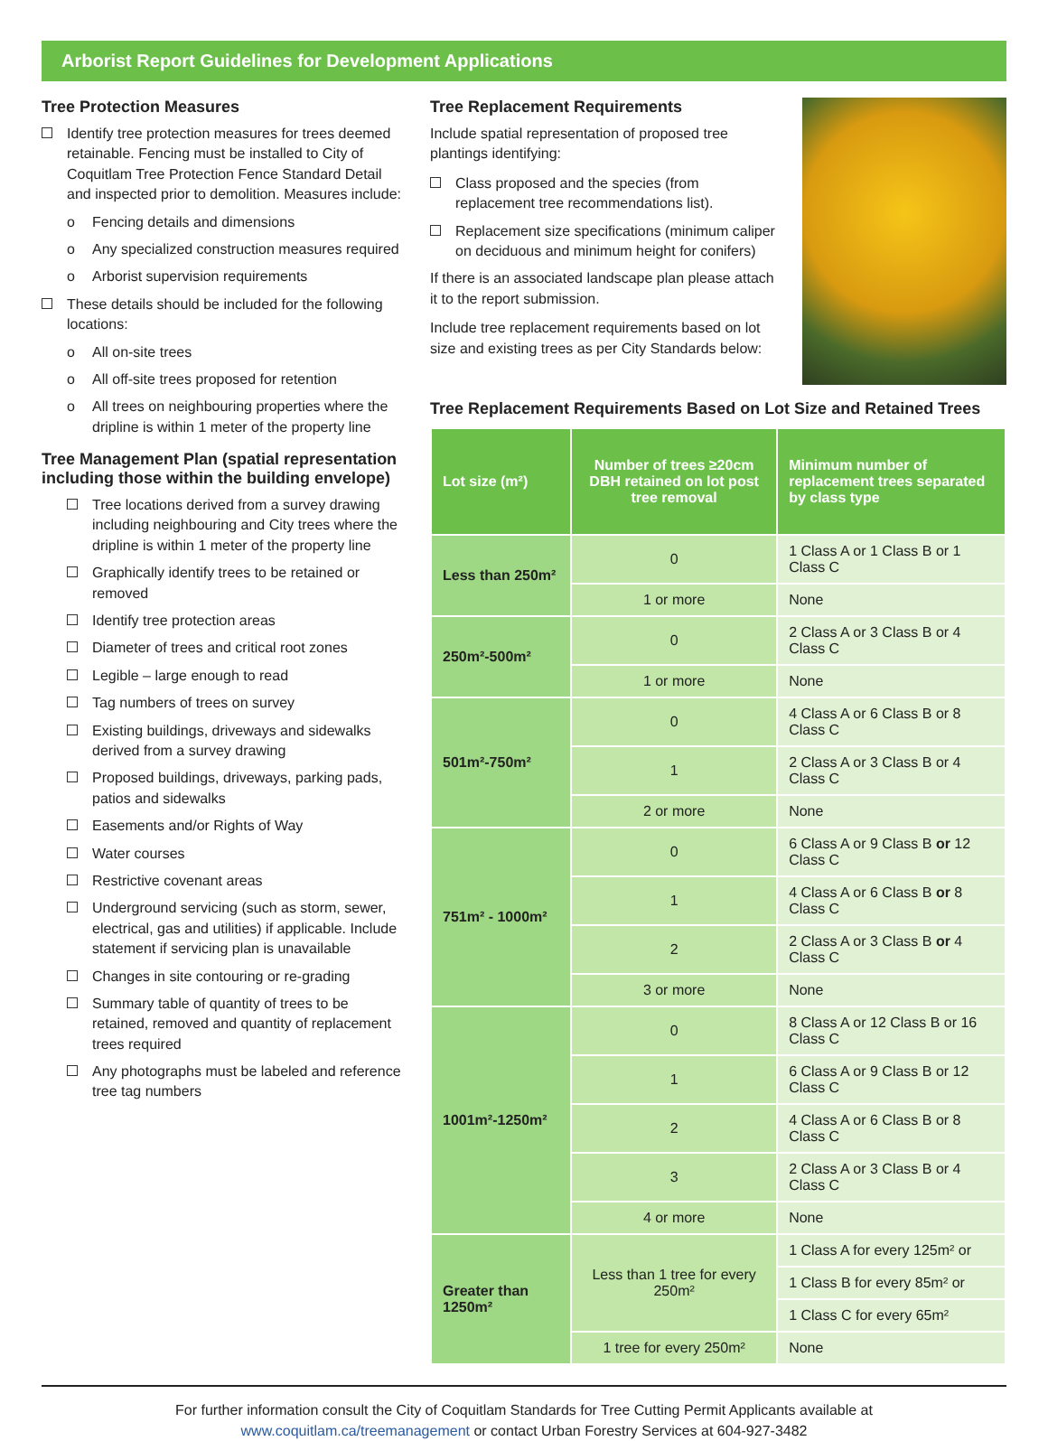Arborist Report Guidelines for Development Applications
Tree Protection Measures
Identify tree protection measures for trees deemed retainable. Fencing must be installed to City of Coquitlam Tree Protection Fence Standard Detail and inspected prior to demolition. Measures include:
o Fencing details and dimensions
o Any specialized construction measures required
o Arborist supervision requirements
These details should be included for the following locations:
o All on-site trees
o All off-site trees proposed for retention
o All trees on neighbouring properties where the dripline is within 1 meter of the property line
Tree Management Plan (spatial representation including those within the building envelope)
Tree locations derived from a survey drawing including neighbouring and City trees where the dripline is within 1 meter of the property line
Graphically identify trees to be retained or removed
Identify tree protection areas
Diameter of trees and critical root zones
Legible – large enough to read
Tag numbers of trees on survey
Existing buildings, driveways and sidewalks derived from a survey drawing
Proposed buildings, driveways, parking pads, patios and sidewalks
Easements and/or Rights of Way
Water courses
Restrictive covenant areas
Underground servicing (such as storm, sewer, electrical, gas and utilities) if applicable. Include statement if servicing plan is unavailable
Changes in site contouring or re-grading
Summary table of quantity of trees to be retained, removed and quantity of replacement trees required
Any photographs must be labeled and reference tree tag numbers
Tree Replacement Requirements
Include spatial representation of proposed tree plantings identifying:
Class proposed and the species (from replacement tree recommendations list).
Replacement size specifications (minimum caliper on deciduous and minimum height for conifers)
If there is an associated landscape plan please attach it to the report submission.
Include tree replacement requirements based on lot size and existing trees as per City Standards below:
Tree Replacement Requirements Based on Lot Size and Retained Trees
| Lot size (m²) | Number of trees ≥20cm DBH retained on lot post tree removal | Minimum number of replacement trees separated by class type |
| --- | --- | --- |
| Less than 250m² | 0 | 1 Class A or 1 Class B or 1 Class C |
| | 1 or more | None |
| 250m²-500m² | 0 | 2 Class A or 3 Class B or 4 Class C |
| | 1 or more | None |
| 501m²-750m² | 0 | 4 Class A or 6 Class B or 8 Class C |
| | 1 | 2 Class A or 3 Class B or 4 Class C |
| | 2 or more | None |
| 751m² - 1000m² | 0 | 6 Class A or 9 Class B or 12 Class C |
| | 1 | 4 Class A or 6 Class B or 8 Class C |
| | 2 | 2 Class A or 3 Class B or 4 Class C |
| | 3 or more | None |
| 1001m²-1250m² | 0 | 8 Class A or 12 Class B or 16 Class C |
| | 1 | 6 Class A or 9 Class B or 12 Class C |
| | 2 | 4 Class A or 6 Class B or 8 Class C |
| | 3 | 2 Class A or 3 Class B or 4 Class C |
| | 4 or more | None |
| Greater than 1250m² | Less than 1 tree for every 250m² | 1 Class A for every 125m² or |
| | | 1 Class B for every 85m² or |
| | | 1 Class C for every 65m² |
| | 1 tree for every 250m² | None |
For further information consult the City of Coquitlam Standards for Tree Cutting Permit Applicants available at
www.coquitlam.ca/treemanagement or contact Urban Forestry Services at 604-927-3482